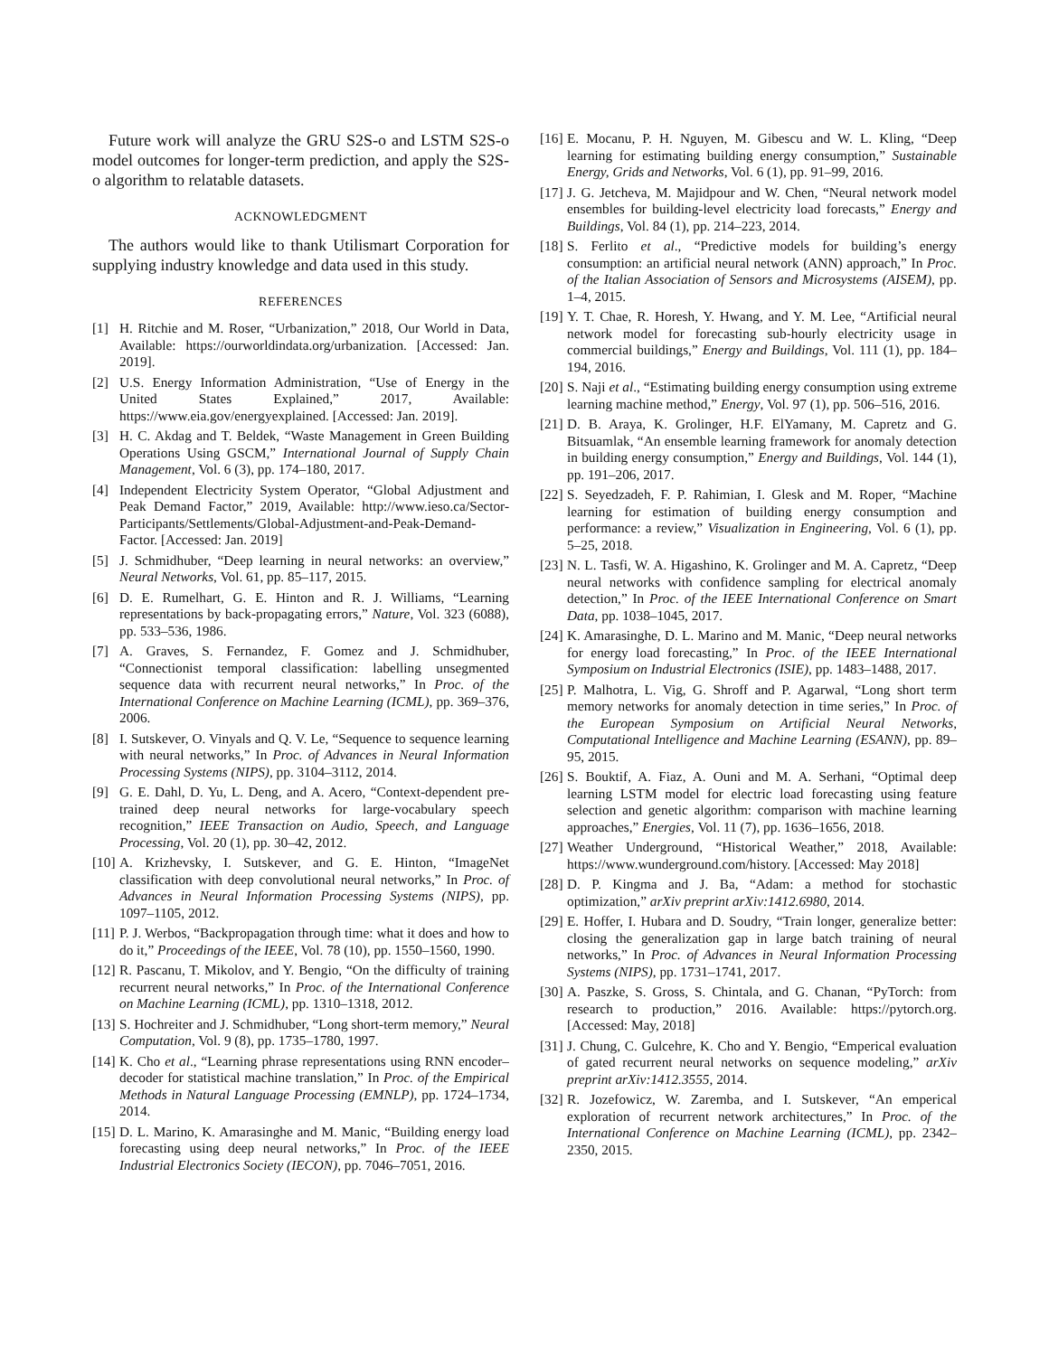Future work will analyze the GRU S2S-o and LSTM S2S-o model outcomes for longer-term prediction, and apply the S2S-o algorithm to relatable datasets.
ACKNOWLEDGMENT
The authors would like to thank Utilismart Corporation for supplying industry knowledge and data used in this study.
REFERENCES
[1] H. Ritchie and M. Roser, “Urbanization,” 2018, Our World in Data, Available: https://ourworldindata.org/urbanization. [Accessed: Jan. 2019].
[2] U.S. Energy Information Administration, “Use of Energy in the United States Explained,” 2017, Available: https://www.eia.gov/energyexplained. [Accessed: Jan. 2019].
[3] H. C. Akdag and T. Beldek, “Waste Management in Green Building Operations Using GSCM,” International Journal of Supply Chain Management, Vol. 6 (3), pp. 174–180, 2017.
[4] Independent Electricity System Operator, “Global Adjustment and Peak Demand Factor,” 2019, Available: http://www.ieso.ca/Sector-Participants/Settlements/Global-Adjustment-and-Peak-Demand-Factor. [Accessed: Jan. 2019]
[5] J. Schmidhuber, “Deep learning in neural networks: an overview,” Neural Networks, Vol. 61, pp. 85–117, 2015.
[6] D. E. Rumelhart, G. E. Hinton and R. J. Williams, “Learning representations by back-propagating errors,” Nature, Vol. 323 (6088), pp. 533–536, 1986.
[7] A. Graves, S. Fernandez, F. Gomez and J. Schmidhuber, “Connectionist temporal classification: labelling unsegmented sequence data with recurrent neural networks,” In Proc. of the International Conference on Machine Learning (ICML), pp. 369–376, 2006.
[8] I. Sutskever, O. Vinyals and Q. V. Le, “Sequence to sequence learning with neural networks,” In Proc. of Advances in Neural Information Processing Systems (NIPS), pp. 3104–3112, 2014.
[9] G. E. Dahl, D. Yu, L. Deng, and A. Acero, “Context-dependent pre-trained deep neural networks for large-vocabulary speech recognition,” IEEE Transaction on Audio, Speech, and Language Processing, Vol. 20 (1), pp. 30–42, 2012.
[10] A. Krizhevsky, I. Sutskever, and G. E. Hinton, “ImageNet classification with deep convolutional neural networks,” In Proc. of Advances in Neural Information Processing Systems (NIPS), pp. 1097–1105, 2012.
[11] P. J. Werbos, “Backpropagation through time: what it does and how to do it,” Proceedings of the IEEE, Vol. 78 (10), pp. 1550–1560, 1990.
[12] R. Pascanu, T. Mikolov, and Y. Bengio, “On the difficulty of training recurrent neural networks,” In Proc. of the International Conference on Machine Learning (ICML), pp. 1310–1318, 2012.
[13] S. Hochreiter and J. Schmidhuber, “Long short-term memory,” Neural Computation, Vol. 9 (8), pp. 1735–1780, 1997.
[14] K. Cho et al., “Learning phrase representations using RNN encoder–decoder for statistical machine translation,” In Proc. of the Empirical Methods in Natural Language Processing (EMNLP), pp. 1724–1734, 2014.
[15] D. L. Marino, K. Amarasinghe and M. Manic, “Building energy load forecasting using deep neural networks,” In Proc. of the IEEE Industrial Electronics Society (IECON), pp. 7046–7051, 2016.
[16] E. Mocanu, P. H. Nguyen, M. Gibescu and W. L. Kling, “Deep learning for estimating building energy consumption,” Sustainable Energy, Grids and Networks, Vol. 6 (1), pp. 91–99, 2016.
[17] J. G. Jetcheva, M. Majidpour and W. Chen, “Neural network model ensembles for building-level electricity load forecasts,” Energy and Buildings, Vol. 84 (1), pp. 214–223, 2014.
[18] S. Ferlito et al., “Predictive models for building’s energy consumption: an artificial neural network (ANN) approach,” In Proc. of the Italian Association of Sensors and Microsystems (AISEM), pp. 1–4, 2015.
[19] Y. T. Chae, R. Horesh, Y. Hwang, and Y. M. Lee, “Artificial neural network model for forecasting sub-hourly electricity usage in commercial buildings,” Energy and Buildings, Vol. 111 (1), pp. 184–194, 2016.
[20] S. Naji et al., “Estimating building energy consumption using extreme learning machine method,” Energy, Vol. 97 (1), pp. 506–516, 2016.
[21] D. B. Araya, K. Grolinger, H.F. ElYamany, M. Capretz and G. Bitsuamlak, “An ensemble learning framework for anomaly detection in building energy consumption,” Energy and Buildings, Vol. 144 (1), pp. 191–206, 2017.
[22] S. Seyedzadeh, F. P. Rahimian, I. Glesk and M. Roper, “Machine learning for estimation of building energy consumption and performance: a review,” Visualization in Engineering, Vol. 6 (1), pp. 5–25, 2018.
[23] N. L. Tasfi, W. A. Higashino, K. Grolinger and M. A. Capretz, “Deep neural networks with confidence sampling for electrical anomaly detection,” In Proc. of the IEEE International Conference on Smart Data, pp. 1038–1045, 2017.
[24] K. Amarasinghe, D. L. Marino and M. Manic, “Deep neural networks for energy load forecasting,” In Proc. of the IEEE International Symposium on Industrial Electronics (ISIE), pp. 1483–1488, 2017.
[25] P. Malhotra, L. Vig, G. Shroff and P. Agarwal, “Long short term memory networks for anomaly detection in time series,” In Proc. of the European Symposium on Artificial Neural Networks, Computational Intelligence and Machine Learning (ESANN), pp. 89–95, 2015.
[26] S. Bouktif, A. Fiaz, A. Ouni and M. A. Serhani, “Optimal deep learning LSTM model for electric load forecasting using feature selection and genetic algorithm: comparison with machine learning approaches,” Energies, Vol. 11 (7), pp. 1636–1656, 2018.
[27] Weather Underground, “Historical Weather,” 2018, Available: https://www.wunderground.com/history. [Accessed: May 2018]
[28] D. P. Kingma and J. Ba, “Adam: a method for stochastic optimization,” arXiv preprint arXiv:1412.6980, 2014.
[29] E. Hoffer, I. Hubara and D. Soudry, “Train longer, generalize better: closing the generalization gap in large batch training of neural networks,” In Proc. of Advances in Neural Information Processing Systems (NIPS), pp. 1731–1741, 2017.
[30] A. Paszke, S. Gross, S. Chintala, and G. Chanan, “PyTorch: from research to production,” 2016. Available: https://pytorch.org. [Accessed: May, 2018]
[31] J. Chung, C. Gulcehre, K. Cho and Y. Bengio, “Emperical evaluation of gated recurrent neural networks on sequence modeling,” arXiv preprint arXiv:1412.3555, 2014.
[32] R. Jozefowicz, W. Zaremba, and I. Sutskever, “An emperical exploration of recurrent network architectures,” In Proc. of the International Conference on Machine Learning (ICML), pp. 2342–2350, 2015.